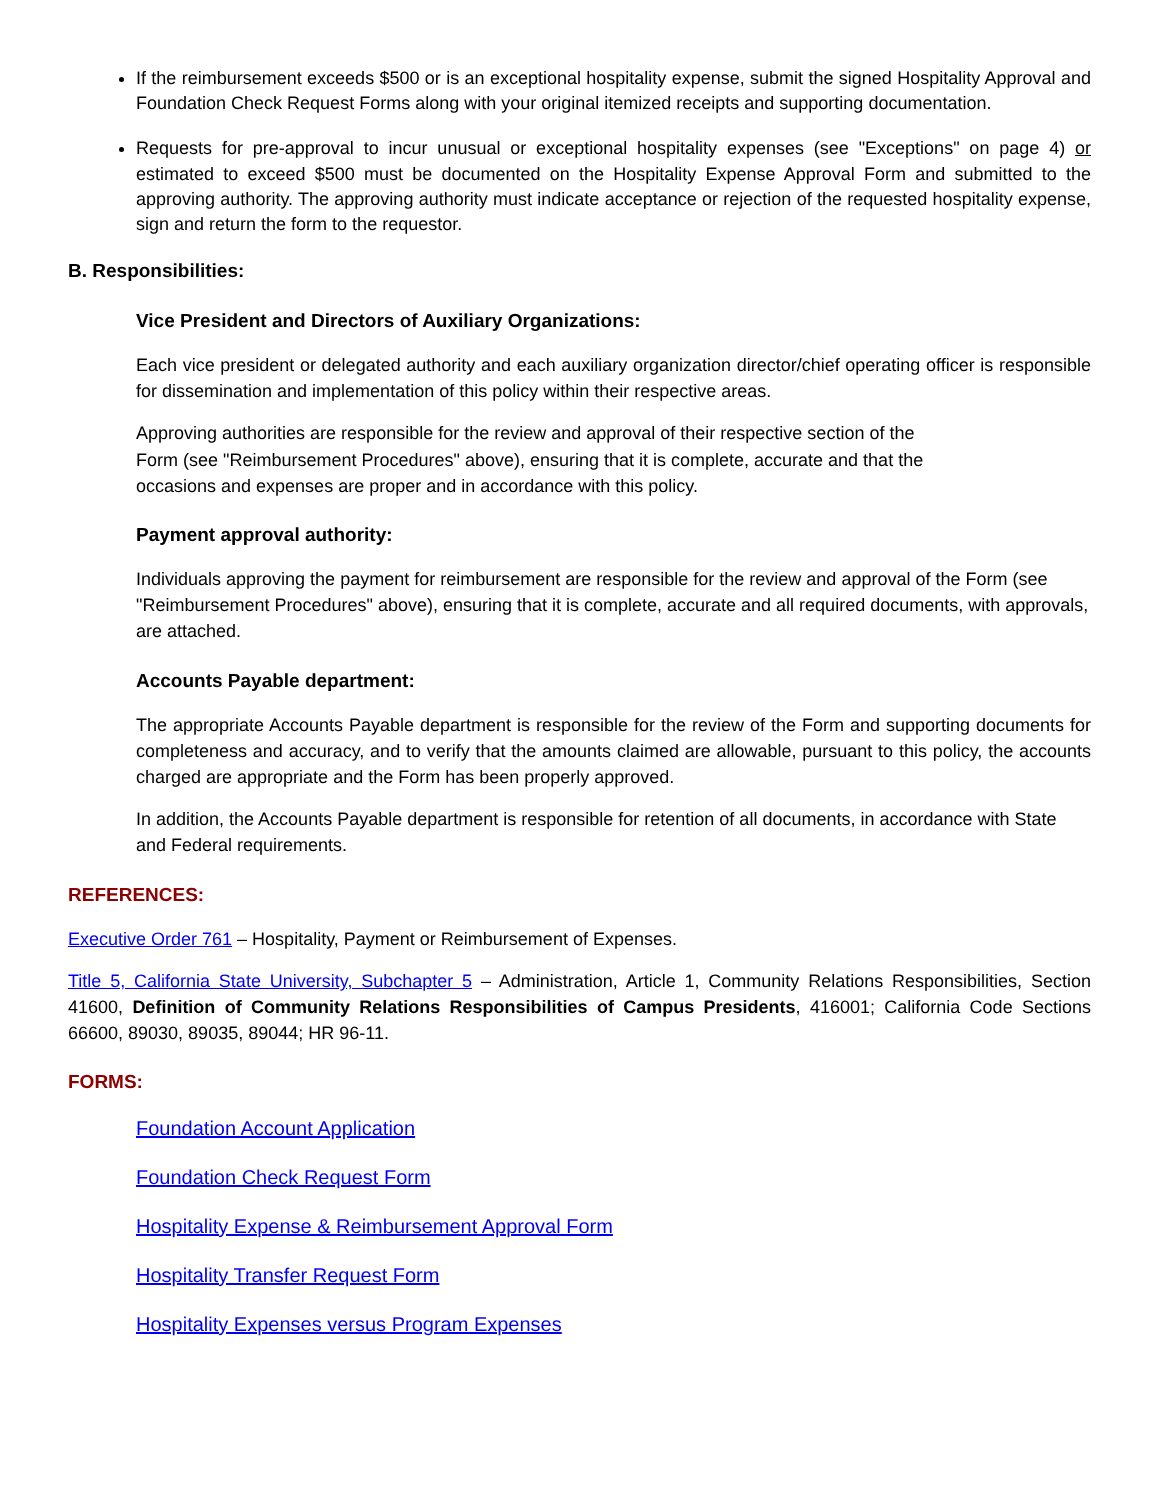If the reimbursement exceeds $500 or is an exceptional hospitality expense, submit the signed Hospitality Approval and Foundation Check Request Forms along with your original itemized receipts and supporting documentation.
Requests for pre-approval to incur unusual or exceptional hospitality expenses (see "Exceptions" on page 4) or estimated to exceed $500 must be documented on the Hospitality Expense Approval Form and submitted to the approving authority. The approving authority must indicate acceptance or rejection of the requested hospitality expense, sign and return the form to the requestor.
B. Responsibilities:
Vice President and Directors of Auxiliary Organizations:
Each vice president or delegated authority and each auxiliary organization director/chief operating officer is responsible for dissemination and implementation of this policy within their respective areas.
Approving authorities are responsible for the review and approval of their respective section of the Form (see "Reimbursement Procedures" above), ensuring that it is complete, accurate and that the occasions and expenses are proper and in accordance with this policy.
Payment approval authority:
Individuals approving the payment for reimbursement are responsible for the review and approval of the Form (see "Reimbursement Procedures" above), ensuring that it is complete, accurate and all required documents, with approvals, are attached.
Accounts Payable department:
The appropriate Accounts Payable department is responsible for the review of the Form and supporting documents for completeness and accuracy, and to verify that the amounts claimed are allowable, pursuant to this policy, the accounts charged are appropriate and the Form has been properly approved.
In addition, the Accounts Payable department is responsible for retention of all documents, in accordance with State and Federal requirements.
REFERENCES:
Executive Order 761 – Hospitality, Payment or Reimbursement of Expenses.
Title 5, California State University, Subchapter 5 – Administration, Article 1, Community Relations Responsibilities, Section 41600, Definition of Community Relations Responsibilities of Campus Presidents, 416001; California Code Sections 66600, 89030, 89035, 89044; HR 96-11.
FORMS:
Foundation Account Application
Foundation Check Request Form
Hospitality Expense & Reimbursement Approval Form
Hospitality Transfer Request Form
Hospitality Expenses versus Program Expenses